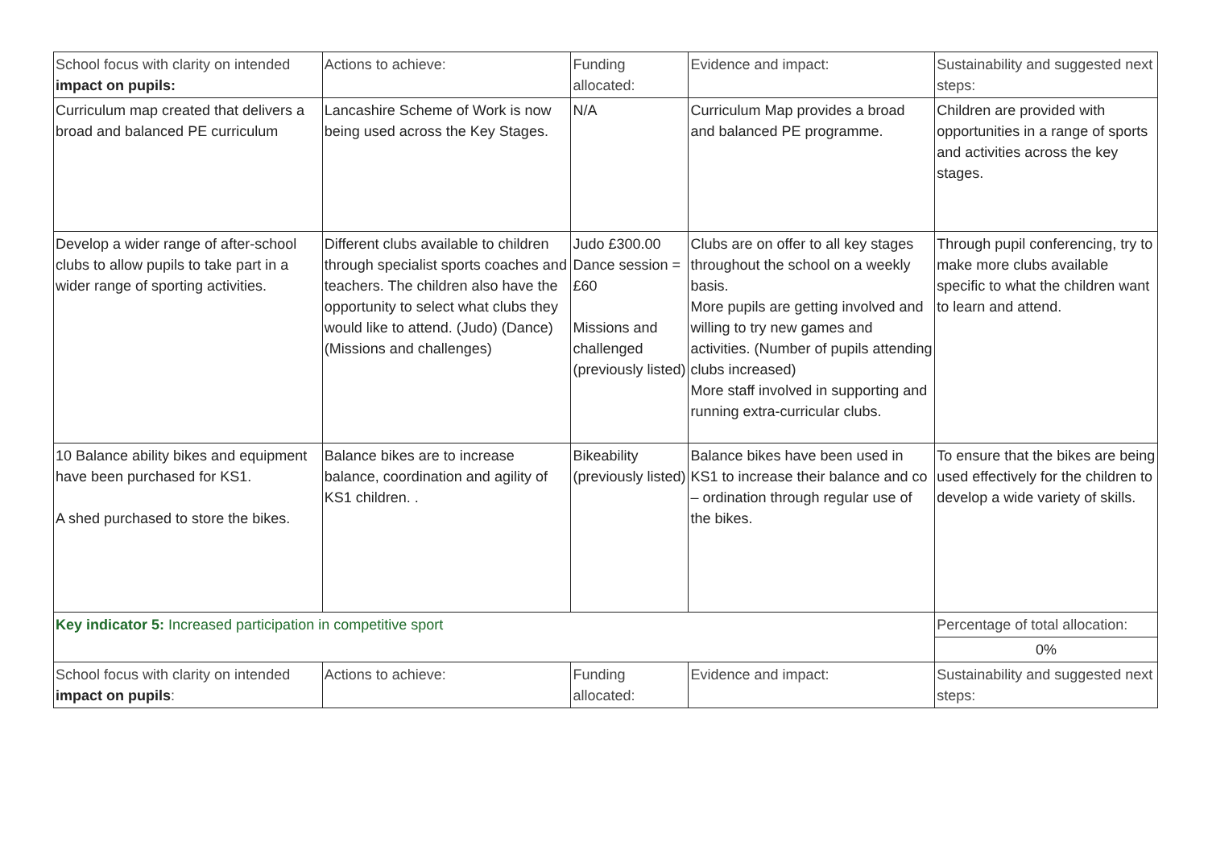| School focus with clarity on intended impact on pupils: | Actions to achieve: | Funding allocated: | Evidence and impact: | Sustainability and suggested next steps: |
| Curriculum map created that delivers a broad and balanced PE curriculum | Lancashire Scheme of Work is now being used across the Key Stages. | N/A | Curriculum Map provides a broad and balanced PE programme. | Children are provided with opportunities in a range of sports and activities across the key stages. |
| Develop a wider range of after-school clubs to allow pupils to take part in a wider range of sporting activities. | Different clubs available to children through specialist sports coaches and teachers. The children also have the opportunity to select what clubs they would like to attend. (Judo) (Dance) (Missions and challenges) | Judo £300.00 Dance session = £60 Missions and challenged (previously listed) | Clubs are on offer to all key stages throughout the school on a weekly basis. More pupils are getting involved and willing to try new games and activities. (Number of pupils attending clubs increased) More staff involved in supporting and running extra-curricular clubs. | Through pupil conferencing, try to make more clubs available specific to what the children want to learn and attend. |
| 10 Balance ability bikes and equipment have been purchased for KS1. A shed purchased to store the bikes. | Balance bikes are to increase balance, coordination and agility of KS1 children. . | Bikeability (previously listed) | Balance bikes have been used in KS1 to increase their balance and co – ordination through regular use of the bikes. | To ensure that the bikes are being used effectively for the children to develop a wide variety of skills. |
| Key indicator 5: Increased participation in competitive sport | | | | Percentage of total allocation: |
| | | | | 0% |
| School focus with clarity on intended impact on pupils : | Actions to achieve: | Funding allocated: | Evidence and impact: | Sustainability and suggested next steps: |